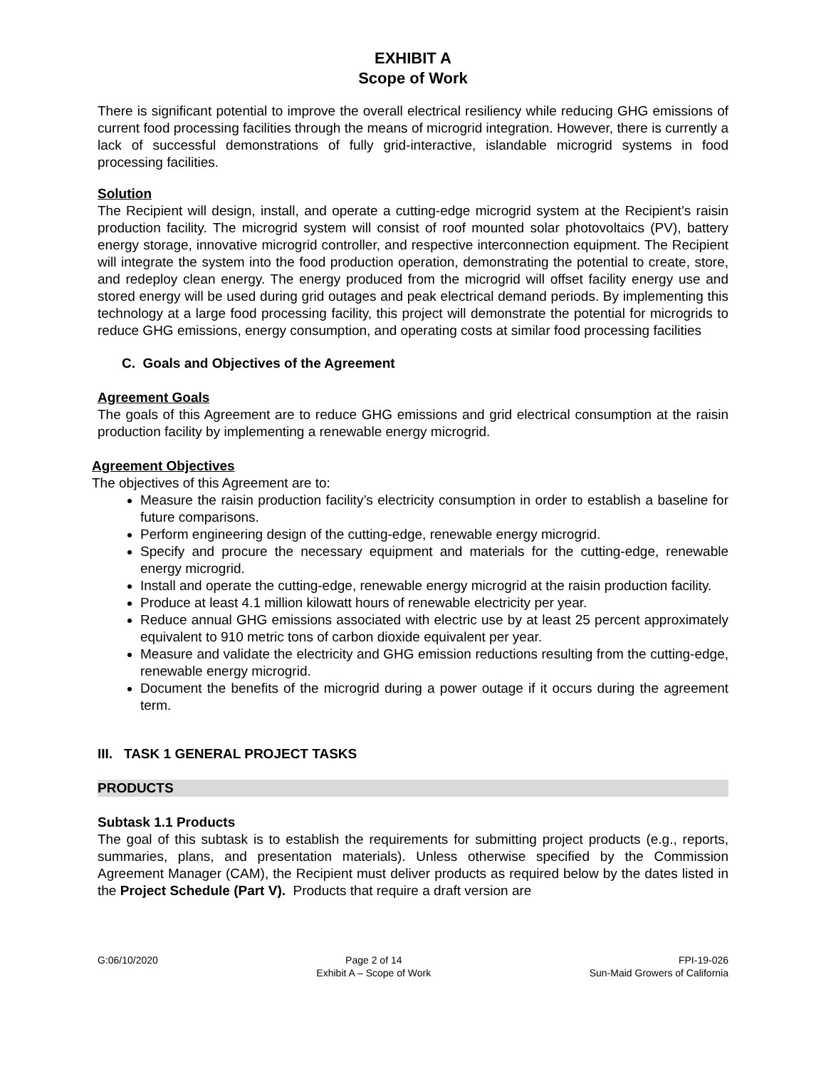EXHIBIT A
Scope of Work
There is significant potential to improve the overall electrical resiliency while reducing GHG emissions of current food processing facilities through the means of microgrid integration. However, there is currently a lack of successful demonstrations of fully grid-interactive, islandable microgrid systems in food processing facilities.
Solution
The Recipient will design, install, and operate a cutting-edge microgrid system at the Recipient’s raisin production facility. The microgrid system will consist of roof mounted solar photovoltaics (PV), battery energy storage, innovative microgrid controller, and respective interconnection equipment. The Recipient will integrate the system into the food production operation, demonstrating the potential to create, store, and redeploy clean energy. The energy produced from the microgrid will offset facility energy use and stored energy will be used during grid outages and peak electrical demand periods. By implementing this technology at a large food processing facility, this project will demonstrate the potential for microgrids to reduce GHG emissions, energy consumption, and operating costs at similar food processing facilities
C. Goals and Objectives of the Agreement
Agreement Goals
The goals of this Agreement are to reduce GHG emissions and grid electrical consumption at the raisin production facility by implementing a renewable energy microgrid.
Agreement Objectives
The objectives of this Agreement are to:
Measure the raisin production facility’s electricity consumption in order to establish a baseline for future comparisons.
Perform engineering design of the cutting-edge, renewable energy microgrid.
Specify and procure the necessary equipment and materials for the cutting-edge, renewable energy microgrid.
Install and operate the cutting-edge, renewable energy microgrid at the raisin production facility.
Produce at least 4.1 million kilowatt hours of renewable electricity per year.
Reduce annual GHG emissions associated with electric use by at least 25 percent approximately equivalent to 910 metric tons of carbon dioxide equivalent per year.
Measure and validate the electricity and GHG emission reductions resulting from the cutting-edge, renewable energy microgrid.
Document the benefits of the microgrid during a power outage if it occurs during the agreement term.
III. TASK 1 GENERAL PROJECT TASKS
PRODUCTS
Subtask 1.1 Products
The goal of this subtask is to establish the requirements for submitting project products (e.g., reports, summaries, plans, and presentation materials). Unless otherwise specified by the Commission Agreement Manager (CAM), the Recipient must deliver products as required below by the dates listed in the Project Schedule (Part V). Products that require a draft version are
G:06/10/2020 Page 2 of 14
Exhibit A – Scope of Work
FPI-19-026
Sun-Maid Growers of California